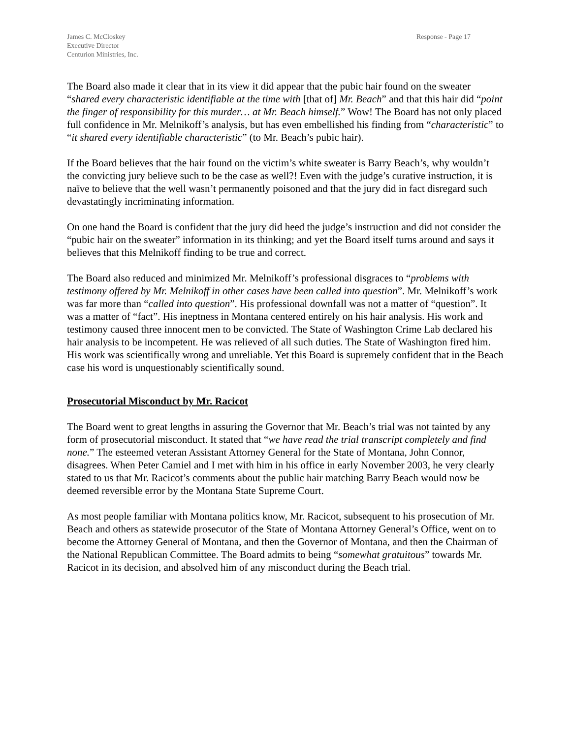James C. McCloskey
Executive Director
Centurion Ministries, Inc.
Response - Page 17
The Board also made it clear that in its view it did appear that the pubic hair found on the sweater “shared every characteristic identifiable at the time with [that of] Mr. Beach” and that this hair did “point the finger of responsibility for this murder… at Mr. Beach himself.” Wow! The Board has not only placed full confidence in Mr. Melnikoff’s analysis, but has even embellished his finding from “characteristic” to “it shared every identifiable characteristic” (to Mr. Beach’s pubic hair).
If the Board believes that the hair found on the victim’s white sweater is Barry Beach’s, why wouldn’t the convicting jury believe such to be the case as well?! Even with the judge’s curative instruction, it is naïve to believe that the well wasn’t permanently poisoned and that the jury did in fact disregard such devastatingly incriminating information.
On one hand the Board is confident that the jury did heed the judge’s instruction and did not consider the “pubic hair on the sweater” information in its thinking; and yet the Board itself turns around and says it believes that this Melnikoff finding to be true and correct.
The Board also reduced and minimized Mr. Melnikoff’s professional disgraces to “problems with testimony offered by Mr. Melnikoff in other cases have been called into question”. Mr. Melnikoff’s work was far more than “called into question”. His professional downfall was not a matter of “question”. It was a matter of “fact”. His ineptness in Montana centered entirely on his hair analysis. His work and testimony caused three innocent men to be convicted. The State of Washington Crime Lab declared his hair analysis to be incompetent. He was relieved of all such duties. The State of Washington fired him. His work was scientifically wrong and unreliable. Yet this Board is supremely confident that in the Beach case his word is unquestionably scientifically sound.
Prosecutorial Misconduct by Mr. Racicot
The Board went to great lengths in assuring the Governor that Mr. Beach’s trial was not tainted by any form of prosecutorial misconduct. It stated that “we have read the trial transcript completely and find none.” The esteemed veteran Assistant Attorney General for the State of Montana, John Connor, disagrees. When Peter Camiel and I met with him in his office in early November 2003, he very clearly stated to us that Mr. Racicot’s comments about the public hair matching Barry Beach would now be deemed reversible error by the Montana State Supreme Court.
As most people familiar with Montana politics know, Mr. Racicot, subsequent to his prosecution of Mr. Beach and others as statewide prosecutor of the State of Montana Attorney General’s Office, went on to become the Attorney General of Montana, and then the Governor of Montana, and then the Chairman of the National Republican Committee. The Board admits to being “somewhat gratuitous” towards Mr. Racicot in its decision, and absolved him of any misconduct during the Beach trial.